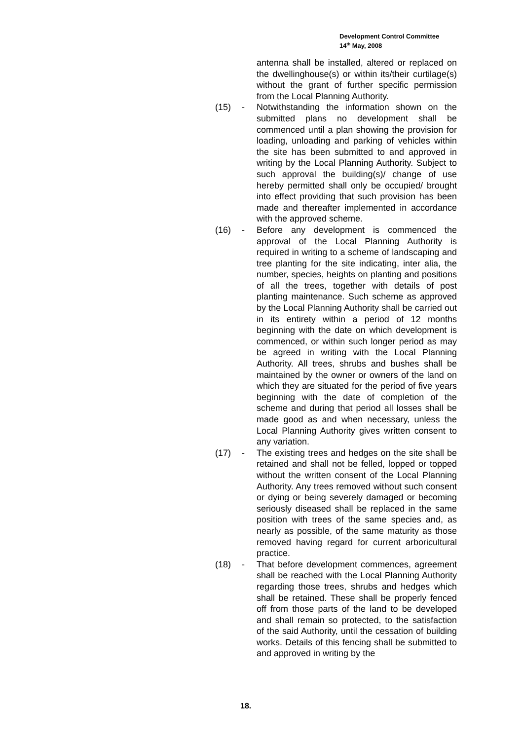Development Control Committee
14<sup>th</sup> May, 2008
antenna shall be installed, altered or replaced on the dwellinghouse(s) or within its/their curtilage(s) without the grant of further specific permission from the Local Planning Authority.
(15) - Notwithstanding the information shown on the submitted plans no development shall be commenced until a plan showing the provision for loading, unloading and parking of vehicles within the site has been submitted to and approved in writing by the Local Planning Authority. Subject to such approval the building(s)/ change of use hereby permitted shall only be occupied/ brought into effect providing that such provision has been made and thereafter implemented in accordance with the approved scheme.
(16) - Before any development is commenced the approval of the Local Planning Authority is required in writing to a scheme of landscaping and tree planting for the site indicating, inter alia, the number, species, heights on planting and positions of all the trees, together with details of post planting maintenance. Such scheme as approved by the Local Planning Authority shall be carried out in its entirety within a period of 12 months beginning with the date on which development is commenced, or within such longer period as may be agreed in writing with the Local Planning Authority. All trees, shrubs and bushes shall be maintained by the owner or owners of the land on which they are situated for the period of five years beginning with the date of completion of the scheme and during that period all losses shall be made good as and when necessary, unless the Local Planning Authority gives written consent to any variation.
(17) - The existing trees and hedges on the site shall be retained and shall not be felled, lopped or topped without the written consent of the Local Planning Authority. Any trees removed without such consent or dying or being severely damaged or becoming seriously diseased shall be replaced in the same position with trees of the same species and, as nearly as possible, of the same maturity as those removed having regard for current arboricultural practice.
(18) - That before development commences, agreement shall be reached with the Local Planning Authority regarding those trees, shrubs and hedges which shall be retained. These shall be properly fenced off from those parts of the land to be developed and shall remain so protected, to the satisfaction of the said Authority, until the cessation of building works. Details of this fencing shall be submitted to and approved in writing by the
18.